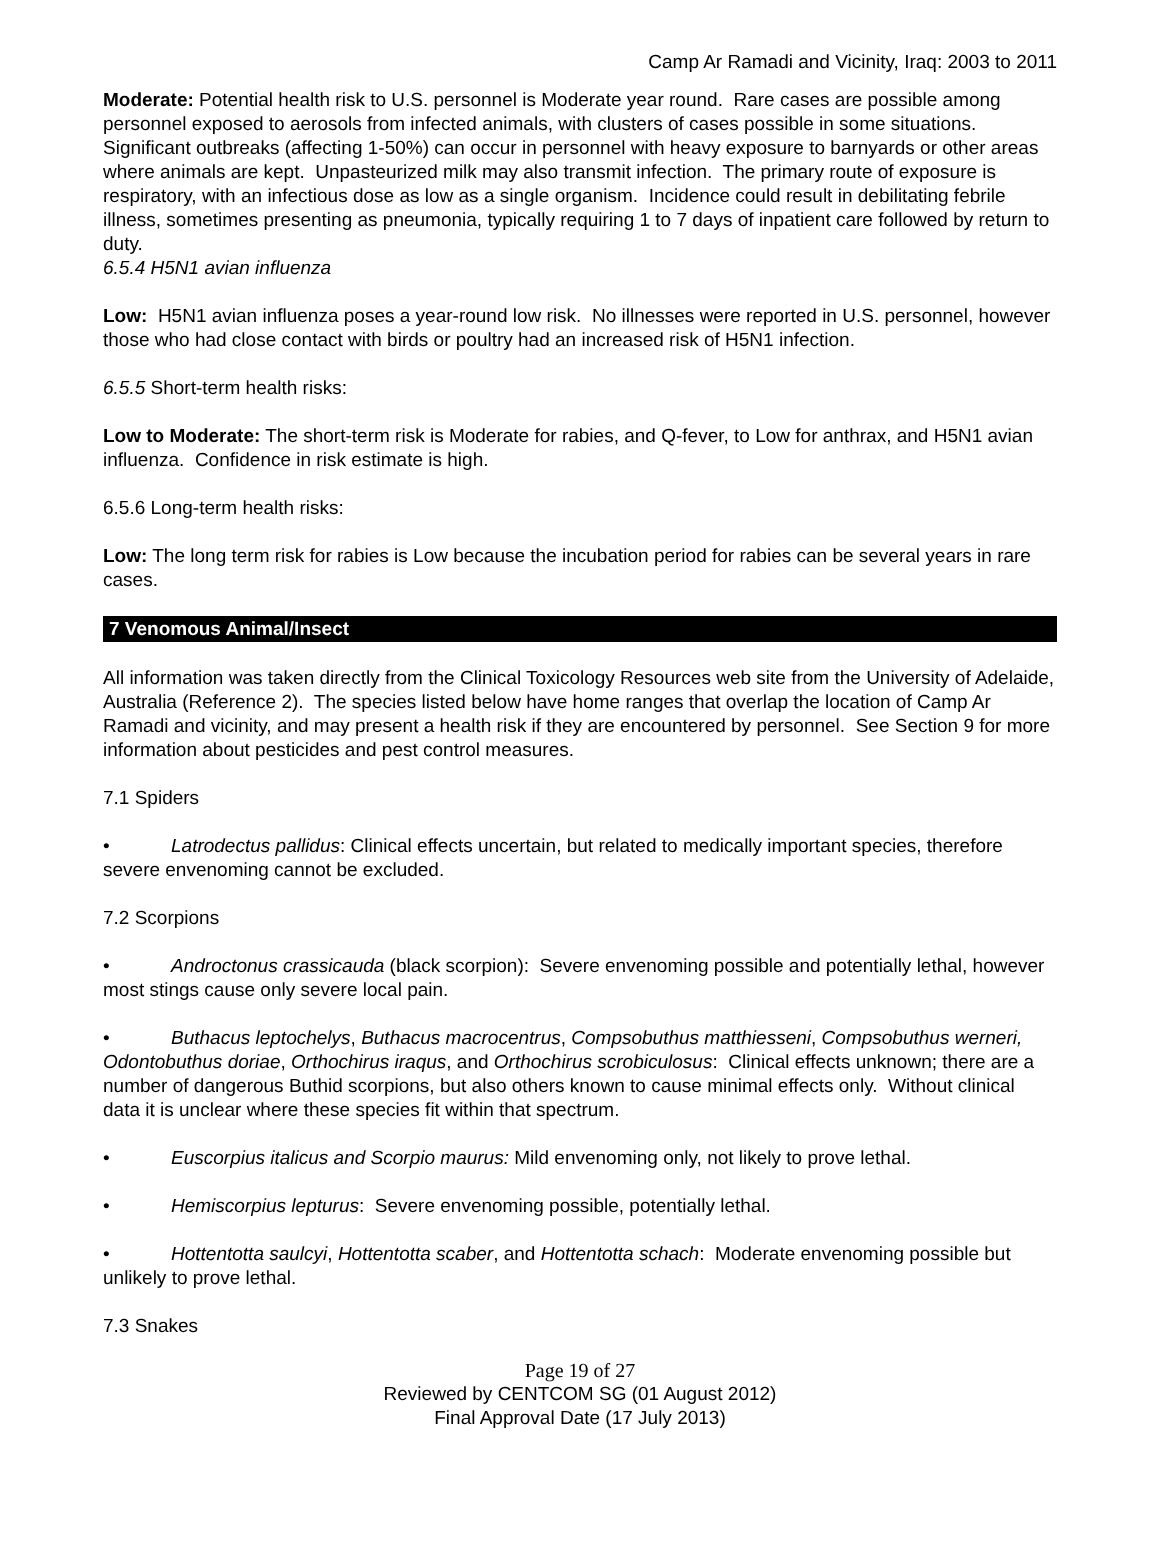Camp Ar Ramadi and Vicinity, Iraq: 2003 to 2011
Moderate: Potential health risk to U.S. personnel is Moderate year round. Rare cases are possible among personnel exposed to aerosols from infected animals, with clusters of cases possible in some situations. Significant outbreaks (affecting 1-50%) can occur in personnel with heavy exposure to barnyards or other areas where animals are kept. Unpasteurized milk may also transmit infection. The primary route of exposure is respiratory, with an infectious dose as low as a single organism. Incidence could result in debilitating febrile illness, sometimes presenting as pneumonia, typically requiring 1 to 7 days of inpatient care followed by return to duty.
6.5.4 H5N1 avian influenza
Low: H5N1 avian influenza poses a year-round low risk. No illnesses were reported in U.S. personnel, however those who had close contact with birds or poultry had an increased risk of H5N1 infection.
6.5.5 Short-term health risks:
Low to Moderate: The short-term risk is Moderate for rabies, and Q-fever, to Low for anthrax, and H5N1 avian influenza. Confidence in risk estimate is high.
6.5.6 Long-term health risks:
Low: The long term risk for rabies is Low because the incubation period for rabies can be several years in rare cases.
7 Venomous Animal/Insect
All information was taken directly from the Clinical Toxicology Resources web site from the University of Adelaide, Australia (Reference 2). The species listed below have home ranges that overlap the location of Camp Ar Ramadi and vicinity, and may present a health risk if they are encountered by personnel. See Section 9 for more information about pesticides and pest control measures.
7.1 Spiders
• Latrodectus pallidus: Clinical effects uncertain, but related to medically important species, therefore severe envenoming cannot be excluded.
7.2 Scorpions
• Androctonus crassicauda (black scorpion): Severe envenoming possible and potentially lethal, however most stings cause only severe local pain.
• Buthacus leptochelys, Buthacus macrocentrus, Compsobuthus matthiesseni, Compsobuthus werneri, Odontobuthus doriae, Orthochirus iraqus, and Orthochirus scrobiculosus: Clinical effects unknown; there are a number of dangerous Buthid scorpions, but also others known to cause minimal effects only. Without clinical data it is unclear where these species fit within that spectrum.
• Euscorpius italicus and Scorpio maurus: Mild envenoming only, not likely to prove lethal.
• Hemiscorpius lepturus: Severe envenoming possible, potentially lethal.
• Hottentotta saulcyi, Hottentotta scaber, and Hottentotta schach: Moderate envenoming possible but unlikely to prove lethal.
7.3 Snakes
Page 19 of 27
Reviewed by CENTCOM SG (01 August 2012)
Final Approval Date (17 July 2013)